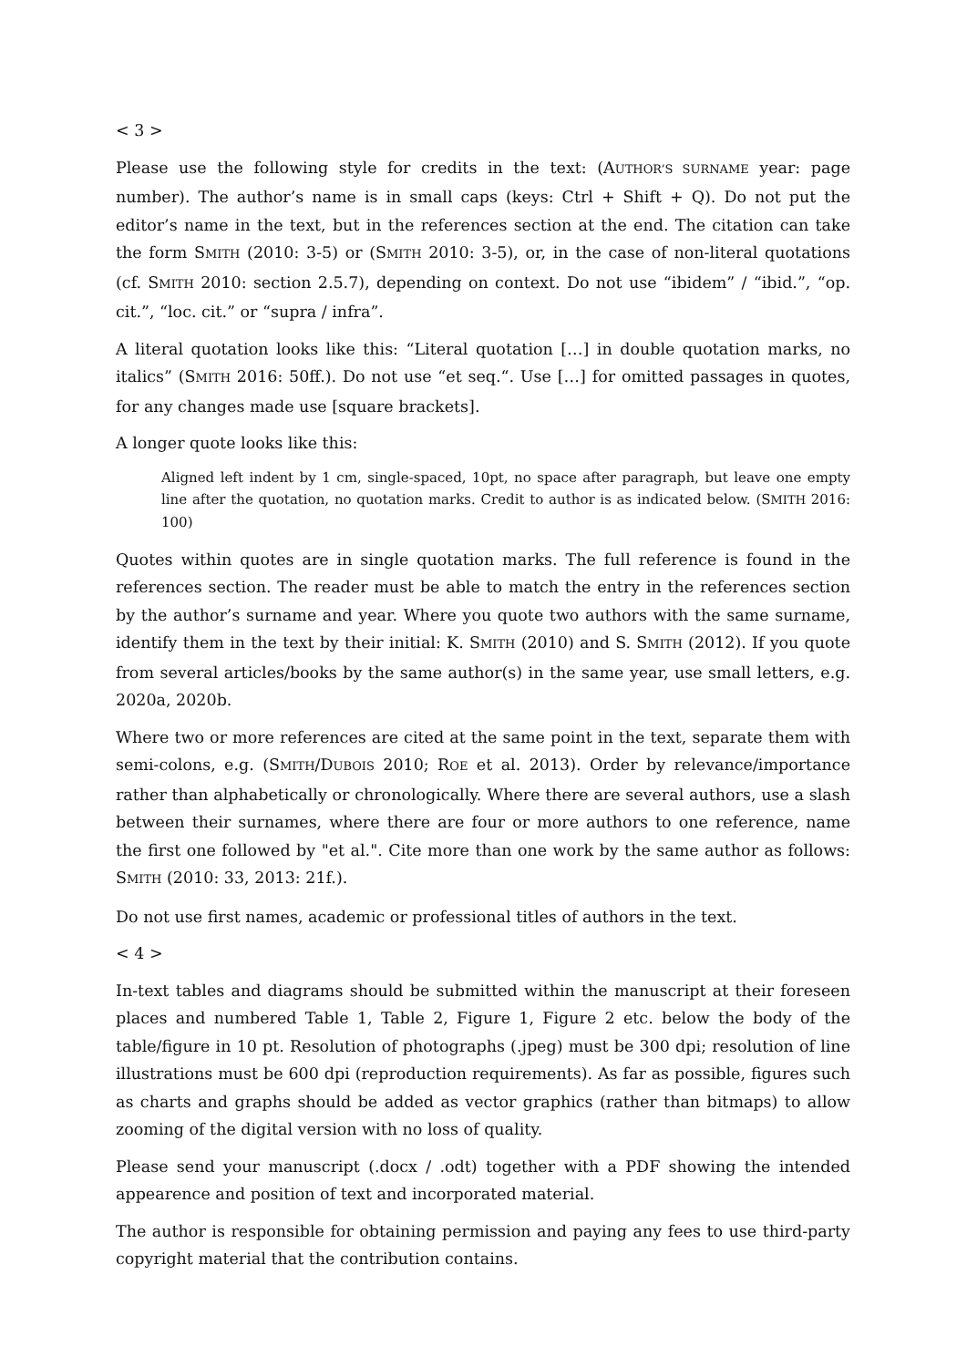< 3 >
Please use the following style for credits in the text: (AUTHOR’S SURNAME year: page number). The author’s name is in small caps (keys: Ctrl + Shift + Q). Do not put the editor’s name in the text, but in the references section at the end. The citation can take the form SMITH (2010: 3-5) or (SMITH 2010: 3-5), or, in the case of non-literal quotations (cf. SMITH 2010: section 2.5.7), depending on context. Do not use “ibidem” / “ibid.”, “op. cit.”, “loc. cit.” or “supra / infra”.
A literal quotation looks like this: “Literal quotation […] in double quotation marks, no italics” (SMITH 2016: 50ff.). Do not use “et seq.“. Use […] for omitted passages in quotes, for any changes made use [square brackets].
A longer quote looks like this:
Aligned left indent by 1 cm, single-spaced, 10pt, no space after paragraph, but leave one empty line after the quotation, no quotation marks. Credit to author is as indicated below. (SMITH 2016: 100)
Quotes within quotes are in single quotation marks. The full reference is found in the references section. The reader must be able to match the entry in the references section by the author’s surname and year. Where you quote two authors with the same surname, identify them in the text by their initial: K. SMITH (2010) and S. SMITH (2012). If you quote from several articles/books by the same author(s) in the same year, use small letters, e.g. 2020a, 2020b.
Where two or more references are cited at the same point in the text, separate them with semi-colons, e.g. (SMITH/DUBOIS 2010; ROE et al. 2013). Order by relevance/importance rather than alphabetically or chronologically. Where there are several authors, use a slash between their surnames, where there are four or more authors to one reference, name the first one followed by "et al.". Cite more than one work by the same author as follows: SMITH (2010: 33, 2013: 21f.).
Do not use first names, academic or professional titles of authors in the text.
< 4 >
In-text tables and diagrams should be submitted within the manuscript at their foreseen places and numbered Table 1, Table 2, Figure 1, Figure 2 etc. below the body of the table/figure in 10 pt. Resolution of photographs (.jpeg) must be 300 dpi; resolution of line illustrations must be 600 dpi (reproduction requirements). As far as possible, figures such as charts and graphs should be added as vector graphics (rather than bitmaps) to allow zooming of the digital version with no loss of quality.
Please send your manuscript (.docx / .odt) together with a PDF showing the intended appearence and position of text and incorporated material.
The author is responsible for obtaining permission and paying any fees to use third-party copyright material that the contribution contains.